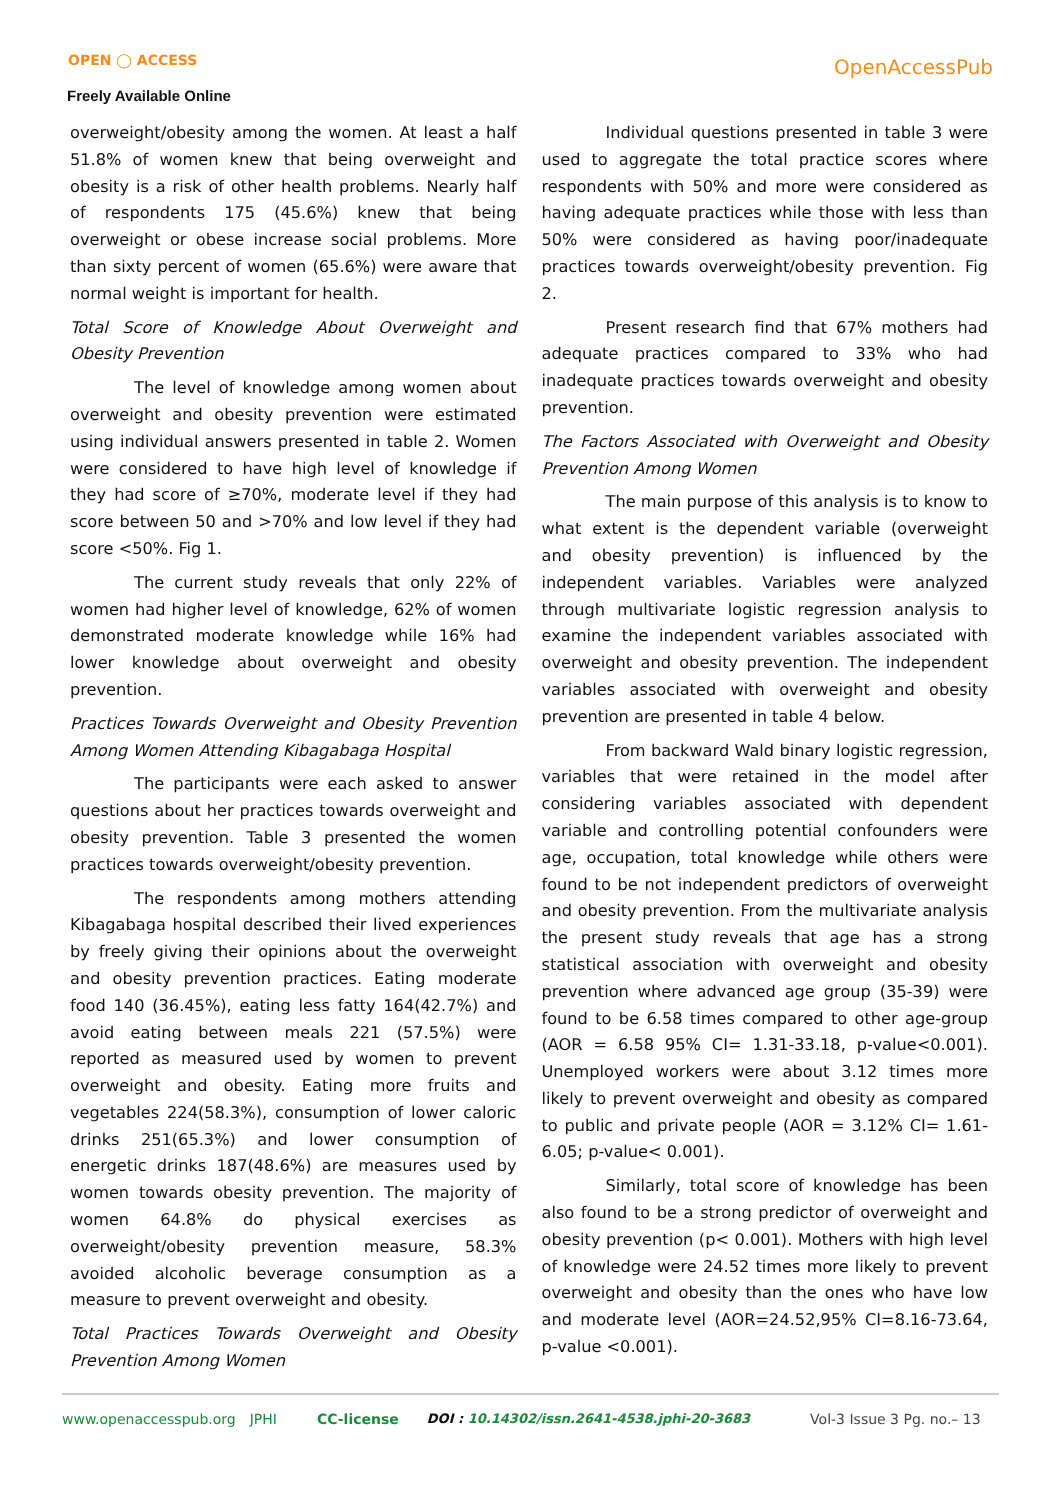OPEN ◯ ACCESS
Freely Available Online
OpenAccessPub
overweight/obesity among the women. At least a half 51.8% of women knew that being overweight and obesity is a risk of other health problems. Nearly half of respondents 175 (45.6%) knew that being overweight or obese increase social problems. More than sixty percent of women (65.6%) were aware that normal weight is important for health.
Total Score of Knowledge About Overweight and Obesity Prevention
The level of knowledge among women about overweight and obesity prevention were estimated using individual answers presented in table 2. Women were considered to have high level of knowledge if they had score of ≥70%, moderate level if they had score between 50 and >70% and low level if they had score <50%. Fig 1.
The current study reveals that only 22% of women had higher level of knowledge, 62% of women demonstrated moderate knowledge while 16% had lower knowledge about overweight and obesity prevention.
Practices Towards Overweight and Obesity Prevention Among Women Attending Kibagabaga Hospital
The participants were each asked to answer questions about her practices towards overweight and obesity prevention. Table 3 presented the women practices towards overweight/obesity prevention.
The respondents among mothers attending Kibagabaga hospital described their lived experiences by freely giving their opinions about the overweight and obesity prevention practices. Eating moderate food 140 (36.45%), eating less fatty 164(42.7%) and avoid eating between meals 221 (57.5%) were reported as measured used by women to prevent overweight and obesity. Eating more fruits and vegetables 224(58.3%), consumption of lower caloric drinks 251(65.3%) and lower consumption of energetic drinks 187(48.6%) are measures used by women towards obesity prevention. The majority of women 64.8% do physical exercises as overweight/obesity prevention measure, 58.3% avoided alcoholic beverage consumption as a measure to prevent overweight and obesity.
Total Practices Towards Overweight and Obesity Prevention Among Women
Individual questions presented in table 3 were used to aggregate the total practice scores where respondents with 50% and more were considered as having adequate practices while those with less than 50% were considered as having poor/inadequate practices towards overweight/obesity prevention. Fig 2.
Present research find that 67% mothers had adequate practices compared to 33% who had inadequate practices towards overweight and obesity prevention.
The Factors Associated with Overweight and Obesity Prevention Among Women
The main purpose of this analysis is to know to what extent is the dependent variable (overweight and obesity prevention) is influenced by the independent variables. Variables were analyzed through multivariate logistic regression analysis to examine the independent variables associated with overweight and obesity prevention. The independent variables associated with overweight and obesity prevention are presented in table 4 below.
From backward Wald binary logistic regression, variables that were retained in the model after considering variables associated with dependent variable and controlling potential confounders were age, occupation, total knowledge while others were found to be not independent predictors of overweight and obesity prevention. From the multivariate analysis the present study reveals that age has a strong statistical association with overweight and obesity prevention where advanced age group (35-39) were found to be 6.58 times compared to other age-group (AOR = 6.58 95% CI= 1.31-33.18, p-value<0.001). Unemployed workers were about 3.12 times more likely to prevent overweight and obesity as compared to public and private people (AOR = 3.12% CI= 1.61-6.05; p-value< 0.001).
Similarly, total score of knowledge has been also found to be a strong predictor of overweight and obesity prevention (p< 0.001). Mothers with high level of knowledge were 24.52 times more likely to prevent overweight and obesity than the ones who have low and moderate level (AOR=24.52,95% CI=8.16-73.64, p-value <0.001).
www.openaccesspub.org JPHI CC-license DOI : 10.14302/issn.2641-4538.jphi-20-3683 Vol-3 Issue 3 Pg. no.– 13